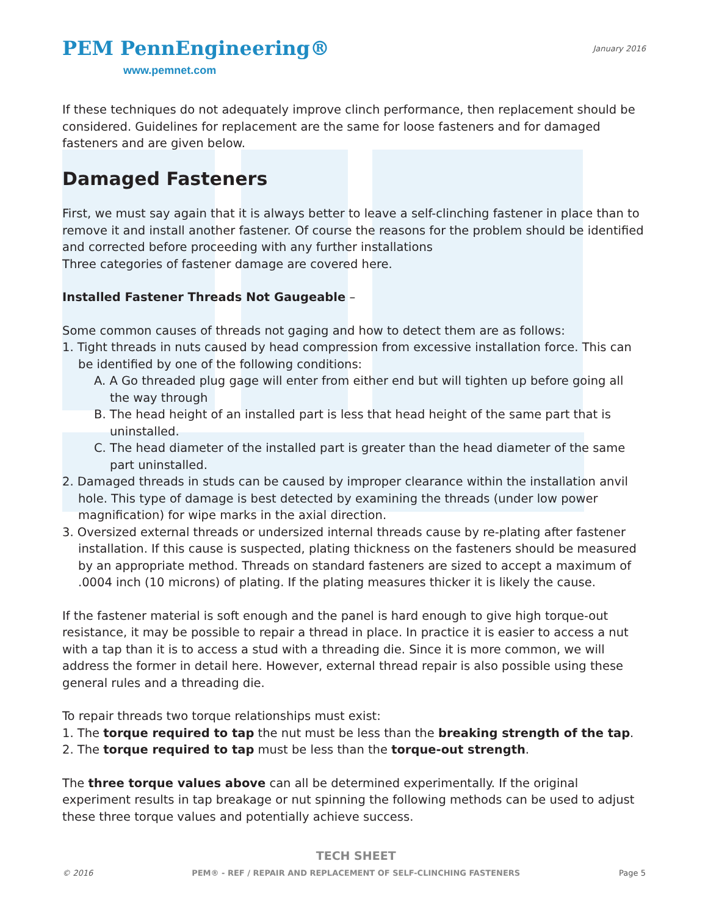PEM PennEngineering®
www.pemnet.com
January 2016
If these techniques do not adequately improve clinch performance, then replacement should be considered. Guidelines for replacement are the same for loose fasteners and for damaged fasteners and are given below.
Damaged Fasteners
First, we must say again that it is always better to leave a self-clinching fastener in place than to remove it and install another fastener. Of course the reasons for the problem should be identified and corrected before proceeding with any further installations
Three categories of fastener damage are covered here.
Installed Fastener Threads Not Gaugeable –
Some common causes of threads not gaging and how to detect them are as follows:
1. Tight threads in nuts caused by head compression from excessive installation force. This can be identified by one of the following conditions:
A. A Go threaded plug gage will enter from either end but will tighten up before going all the way through
B. The head height of an installed part is less that head height of the same part that is uninstalled.
C. The head diameter of the installed part is greater than the head diameter of the same part uninstalled.
2. Damaged threads in studs can be caused by improper clearance within the installation anvil hole. This type of damage is best detected by examining the threads (under low power magnification) for wipe marks in the axial direction.
3. Oversized external threads or undersized internal threads cause by re-plating after fastener installation. If this cause is suspected, plating thickness on the fasteners should be measured by an appropriate method. Threads on standard fasteners are sized to accept a maximum of .0004 inch (10 microns) of plating. If the plating measures thicker it is likely the cause.
If the fastener material is soft enough and the panel is hard enough to give high torque-out resistance, it may be possible to repair a thread in place. In practice it is easier to access a nut with a tap than it is to access a stud with a threading die. Since it is more common, we will address the former in detail here. However, external thread repair is also possible using these general rules and a threading die.
To repair threads two torque relationships must exist:
1. The torque required to tap the nut must be less than the breaking strength of the tap.
2. The torque required to tap must be less than the torque-out strength.
The three torque values above can all be determined experimentally. If the original experiment results in tap breakage or nut spinning the following methods can be used to adjust these three torque values and potentially achieve success.
© 2016
TECH SHEET
PEM® - REF / REPAIR AND REPLACEMENT OF SELF-CLINCHING FASTENERS
Page 5